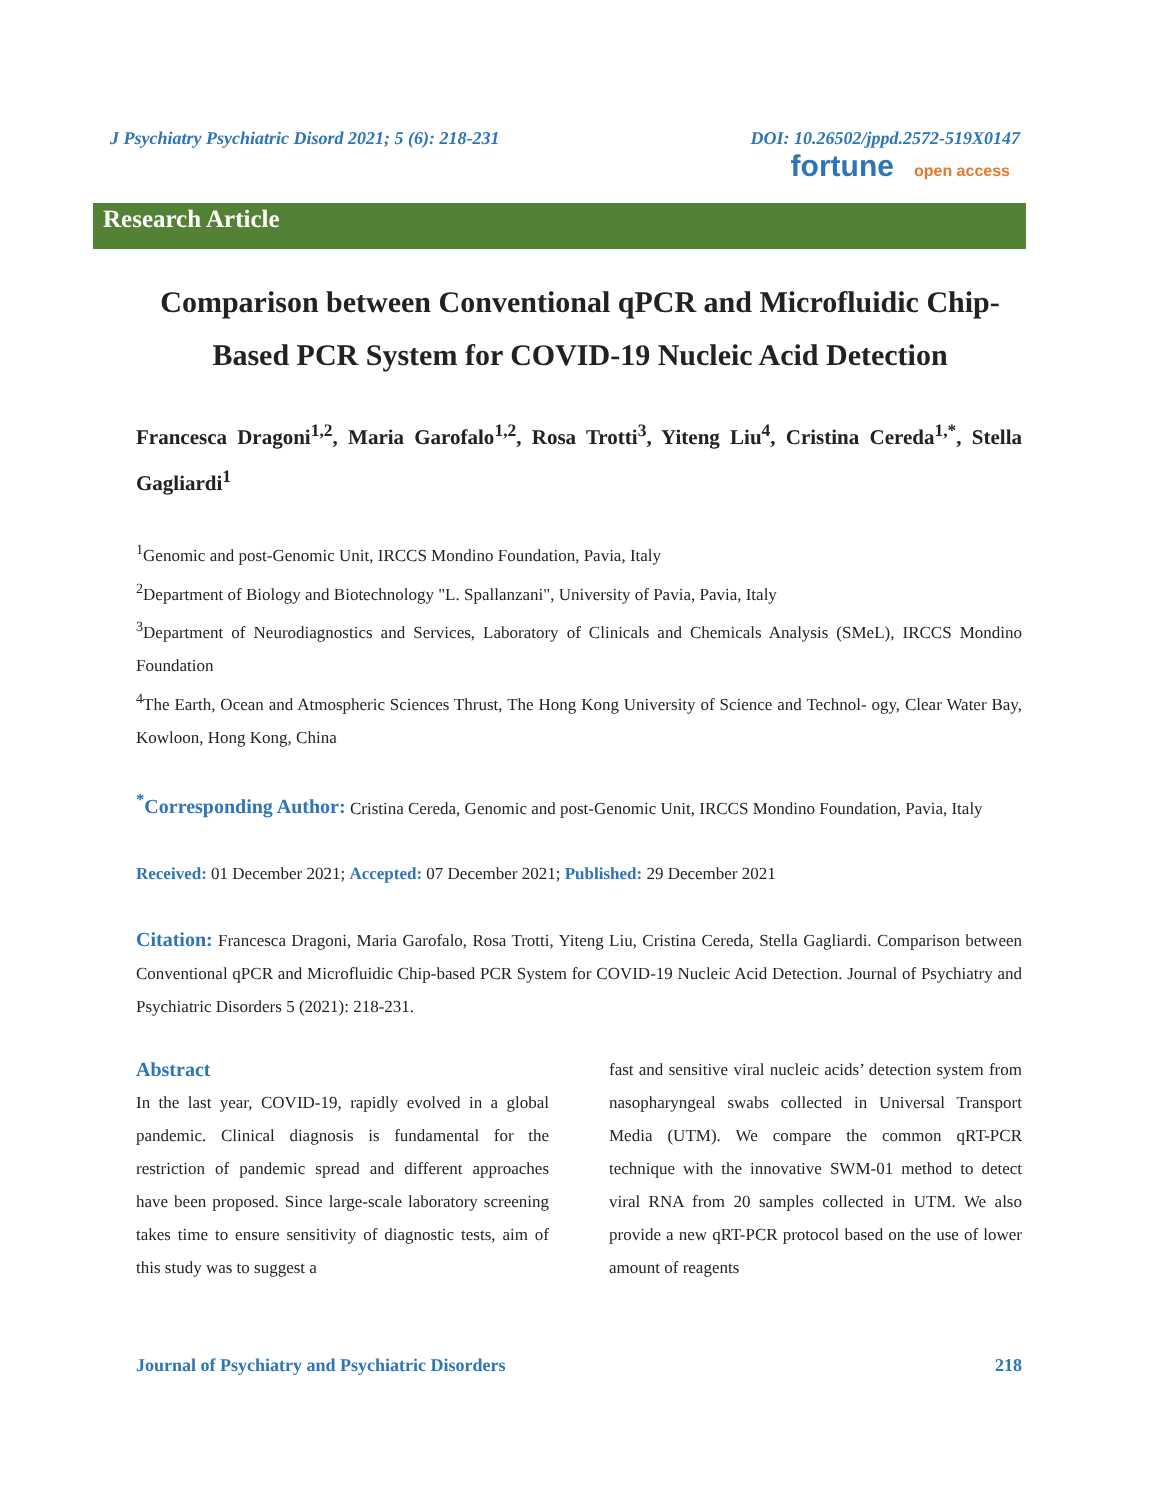J Psychiatry Psychiatric Disord 2021; 5 (6): 218-231 DOI: 10.26502/jppd.2572-519X0147
fortune open access
Research Article
Comparison between Conventional qPCR and Microfluidic Chip-Based PCR System for COVID-19 Nucleic Acid Detection
Francesca Dragoni<sup>1,2</sup>, Maria Garofalo<sup>1,2</sup>, Rosa Trotti<sup>3</sup>, Yiteng Liu<sup>4</sup>, Cristina Cereda<sup>1,*</sup>, Stella Gagliardi<sup>1</sup>
<sup>1</sup> Genomic and post-Genomic Unit, IRCCS Mondino Foundation, Pavia, Italy
<sup>2</sup> Department of Biology and Biotechnology "L. Spallanzani", University of Pavia, Pavia, Italy
<sup>3</sup> Department of Neurodiagnostics and Services, Laboratory of Clinicals and Chemicals Analysis (SMeL), IRCCS Mondino Foundation
<sup>4</sup> The Earth, Ocean and Atmospheric Sciences Thrust, The Hong Kong University of Science and Technol- ogy, Clear Water Bay, Kowloon, Hong Kong, China
<sup>*</sup> Corresponding Author: Cristina Cereda, Genomic and post-Genomic Unit, IRCCS Mondino Foundation, Pavia, Italy
Received: 01 December 2021; Accepted: 07 December 2021; Published: 29 December 2021
Citation: Francesca Dragoni, Maria Garofalo, Rosa Trotti, Yiteng Liu, Cristina Cereda, Stella Gagliardi. Comparison between Conventional qPCR and Microfluidic Chip-based PCR System for COVID-19 Nucleic Acid Detection. Journal of Psychiatry and Psychiatric Disorders 5 (2021): 218-231.
Abstract
In the last year, COVID-19, rapidly evolved in a global pandemic. Clinical diagnosis is fundamental for the restriction of pandemic spread and different approaches have been proposed. Since large-scale laboratory screening takes time to ensure sensitivity of diagnostic tests, aim of this study was to suggest a
fast and sensitive viral nucleic acids’ detection system from nasopharyngeal swabs collected in Universal Transport Media (UTM). We compare the common qRT-PCR technique with the innovative SWM-01 method to detect viral RNA from 20 samples collected in UTM. We also provide a new qRT-PCR protocol based on the use of lower amount of reagents
Journal of Psychiatry and Psychiatric Disorders 218